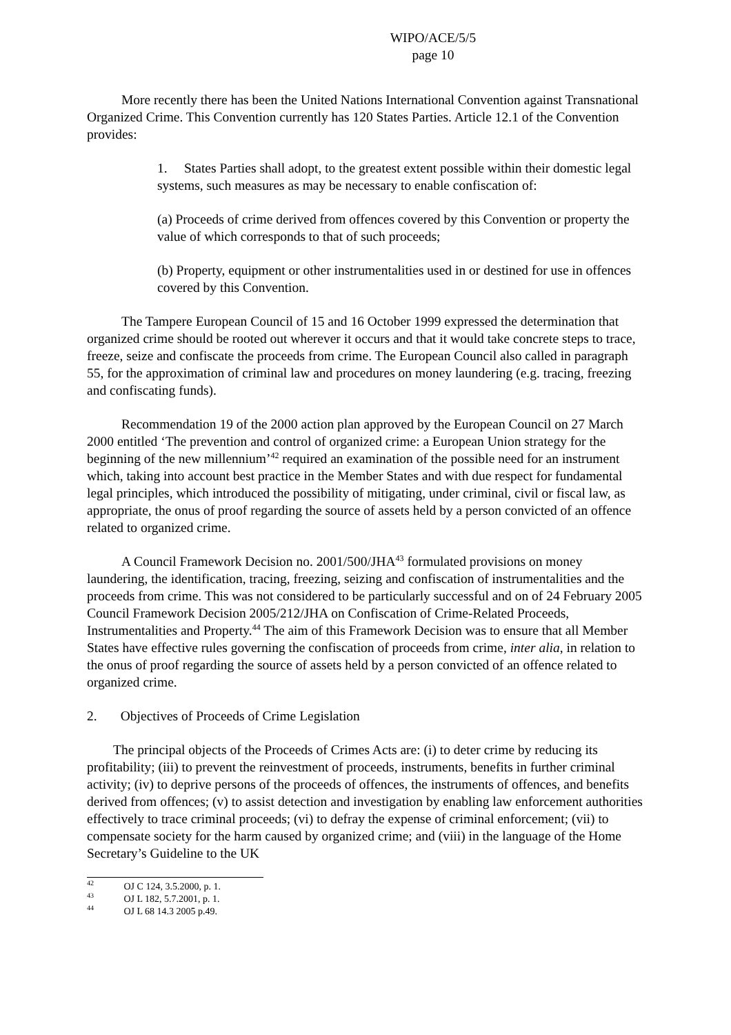WIPO/ACE/5/5
page 10
More recently there has been the United Nations International Convention against Transnational Organized Crime. This Convention currently has 120 States Parties. Article 12.1 of the Convention provides:
1. States Parties shall adopt, to the greatest extent possible within their domestic legal systems, such measures as may be necessary to enable confiscation of:
(a) Proceeds of crime derived from offences covered by this Convention or property the value of which corresponds to that of such proceeds;
(b) Property, equipment or other instrumentalities used in or destined for use in offences covered by this Convention.
The Tampere European Council of 15 and 16 October 1999 expressed the determination that organized crime should be rooted out wherever it occurs and that it would take concrete steps to trace, freeze, seize and confiscate the proceeds from crime. The European Council also called in paragraph 55, for the approximation of criminal law and procedures on money laundering (e.g. tracing, freezing and confiscating funds).
Recommendation 19 of the 2000 action plan approved by the European Council on 27 March 2000 entitled ‘The prevention and control of organized crime: a European Union strategy for the beginning of the new millennium’<sup>42</sup> required an examination of the possible need for an instrument which, taking into account best practice in the Member States and with due respect for fundamental legal principles, which introduced the possibility of mitigating, under criminal, civil or fiscal law, as appropriate, the onus of proof regarding the source of assets held by a person convicted of an offence related to organized crime.
A Council Framework Decision no. 2001/500/JHA<sup>43</sup> formulated provisions on money laundering, the identification, tracing, freezing, seizing and confiscation of instrumentalities and the proceeds from crime. This was not considered to be particularly successful and on of 24 February 2005 Council Framework Decision 2005/212/JHA on Confiscation of Crime-Related Proceeds, Instrumentalities and Property.<sup>44</sup> The aim of this Framework Decision was to ensure that all Member States have effective rules governing the confiscation of proceeds from crime, inter alia, in relation to the onus of proof regarding the source of assets held by a person convicted of an offence related to organized crime.
2. Objectives of Proceeds of Crime Legislation
The principal objects of the Proceeds of Crimes Acts are: (i) to deter crime by reducing its profitability; (iii) to prevent the reinvestment of proceeds, instruments, benefits in further criminal activity; (iv) to deprive persons of the proceeds of offences, the instruments of offences, and benefits derived from offences; (v) to assist detection and investigation by enabling law enforcement authorities effectively to trace criminal proceeds; (vi) to defray the expense of criminal enforcement; (vii) to compensate society for the harm caused by organized crime; and (viii) in the language of the Home Secretary’s Guideline to the UK
<sup>42</sup> OJ C 124, 3.5.2000, p. 1.
<sup>43</sup> OJ L 182, 5.7.2001, p. 1.
<sup>44</sup> OJ L 68 14.3 2005 p.49.